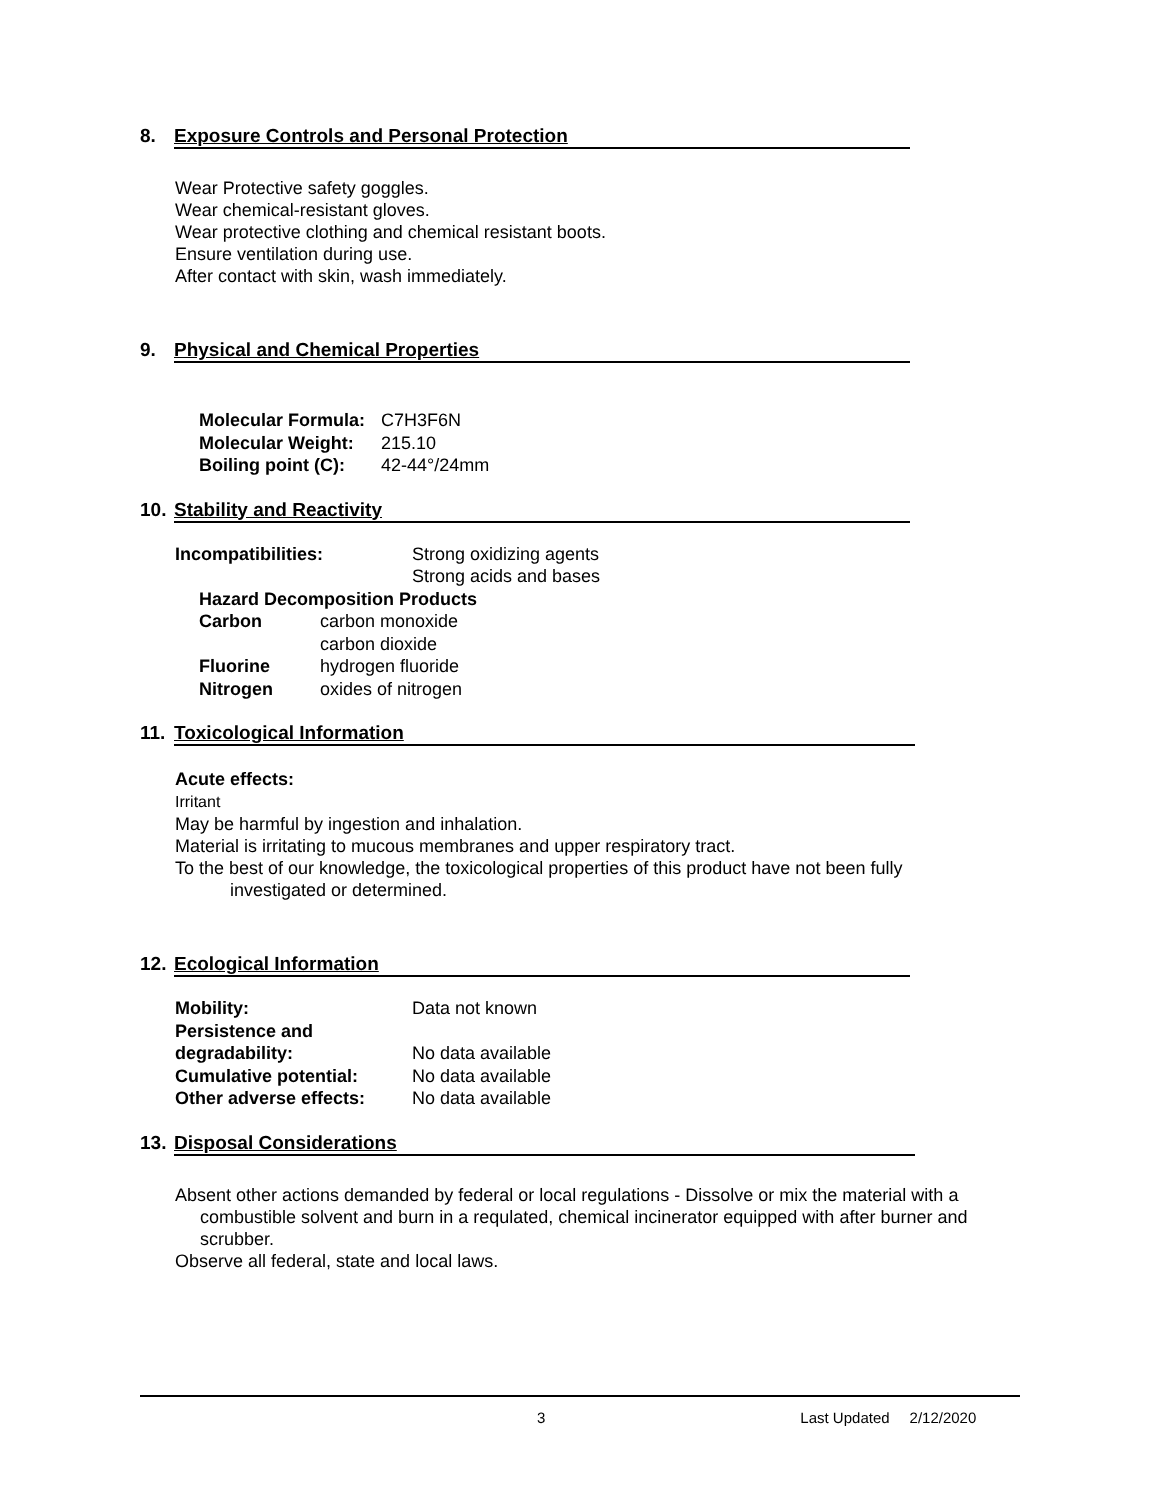8. Exposure Controls and Personal Protection
Wear Protective safety goggles.
Wear chemical-resistant gloves.
Wear protective clothing and chemical resistant boots.
Ensure ventilation during use.
After contact with skin, wash immediately.
9. Physical and Chemical Properties
| Molecular Formula: | C7H3F6N |
| Molecular Weight: | 215.10 |
| Boiling point (C): | 42-44°/24mm |
10. Stability and Reactivity
| Incompatibilities: | Strong oxidizing agents |
| | Strong acids and bases |
| Hazard Decomposition Products | |
| Carbon | carbon monoxide |
| | carbon dioxide |
| Fluorine | hydrogen fluoride |
| Nitrogen | oxides of nitrogen |
11. Toxicological Information
Acute effects:
Irritant
May be harmful by ingestion and inhalation.
Material is irritating to mucous membranes and upper respiratory tract.
To the best of our knowledge, the toxicological properties of this product have not been fully
investigated or determined.
12. Ecological Information
| Mobility: | Data not known |
| Persistence and | |
| degradability: | No data available |
| Cumulative potential: | No data available |
| Other adverse effects: | No data available |
13. Disposal Considerations
Absent other actions demanded by federal or local regulations - Dissolve or mix the material with a
combustible solvent and burn in a requlated, chemical incinerator equipped with after burner and
scrubber.
Observe all federal, state and local laws.
3 Last Updated 2/12/2020